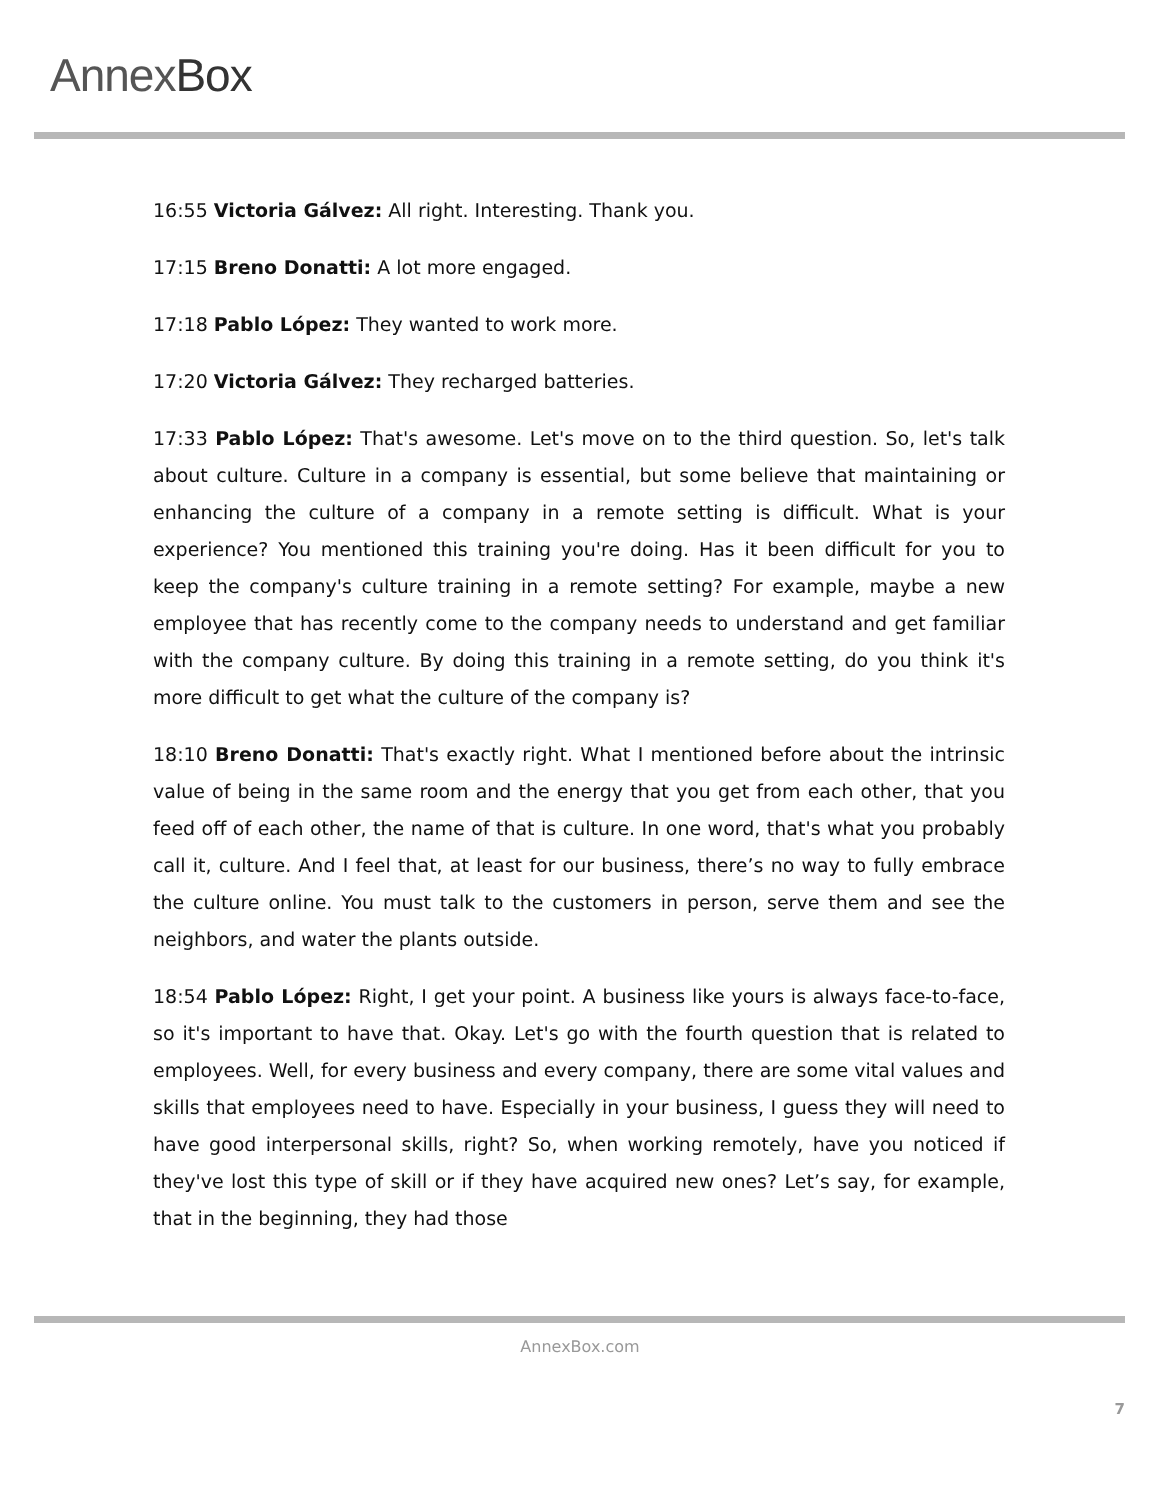AnnexBox
16:55 Victoria Gálvez: All right. Interesting. Thank you.
17:15 Breno Donatti: A lot more engaged.
17:18 Pablo López: They wanted to work more.
17:20 Victoria Gálvez: They recharged batteries.
17:33 Pablo López: That's awesome. Let's move on to the third question. So, let's talk about culture. Culture in a company is essential, but some believe that maintaining or enhancing the culture of a company in a remote setting is difficult. What is your experience? You mentioned this training you're doing. Has it been difficult for you to keep the company's culture training in a remote setting? For example, maybe a new employee that has recently come to the company needs to understand and get familiar with the company culture. By doing this training in a remote setting, do you think it's more difficult to get what the culture of the company is?
18:10 Breno Donatti: That's exactly right. What I mentioned before about the intrinsic value of being in the same room and the energy that you get from each other, that you feed off of each other, the name of that is culture. In one word, that's what you probably call it, culture. And I feel that, at least for our business, there’s no way to fully embrace the culture online. You must talk to the customers in person, serve them and see the neighbors, and water the plants outside.
18:54 Pablo López: Right, I get your point. A business like yours is always face-to-face, so it's important to have that. Okay. Let's go with the fourth question that is related to employees. Well, for every business and every company, there are some vital values and skills that employees need to have. Especially in your business, I guess they will need to have good interpersonal skills, right? So, when working remotely, have you noticed if they've lost this type of skill or if they have acquired new ones? Let’s say, for example, that in the beginning, they had those
AnnexBox.com
7